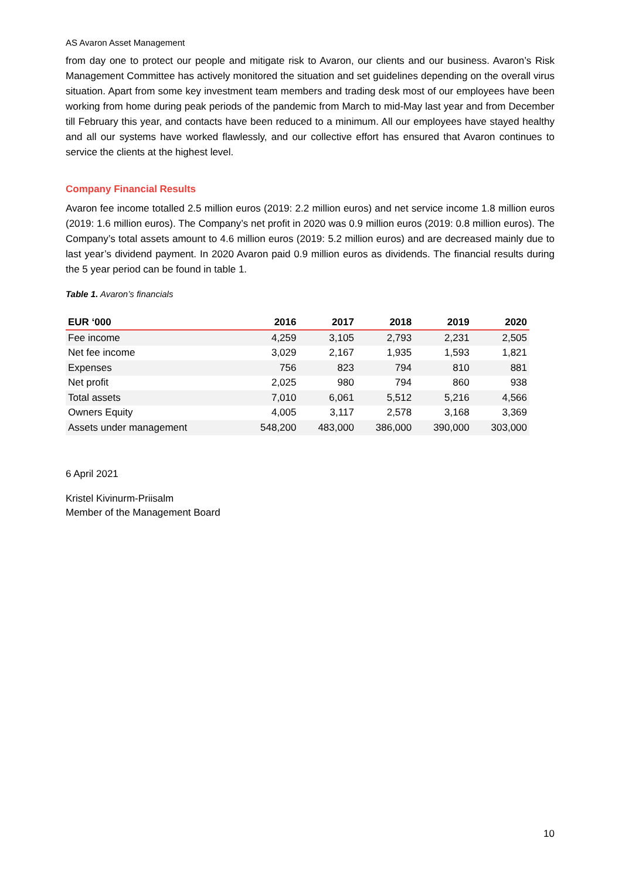AS Avaron Asset Management
from day one to protect our people and mitigate risk to Avaron, our clients and our business. Avaron’s Risk Management Committee has actively monitored the situation and set guidelines depending on the overall virus situation. Apart from some key investment team members and trading desk most of our employees have been working from home during peak periods of the pandemic from March to mid-May last year and from December till February this year, and contacts have been reduced to a minimum. All our employees have stayed healthy and all our systems have worked flawlessly, and our collective effort has ensured that Avaron continues to service the clients at the highest level.
Company Financial Results
Avaron fee income totalled 2.5 million euros (2019: 2.2 million euros) and net service income 1.8 million euros (2019: 1.6 million euros). The Company’s net profit in 2020 was 0.9 million euros (2019: 0.8 million euros). The Company’s total assets amount to 4.6 million euros (2019: 5.2 million euros) and are decreased mainly due to last year’s dividend payment. In 2020 Avaron paid 0.9 million euros as dividends. The financial results during the 5 year period can be found in table 1.
Table 1. Avaron’s financials
| EUR ‘000 | 2016 | 2017 | 2018 | 2019 | 2020 |
| --- | --- | --- | --- | --- | --- |
| Fee income | 4,259 | 3,105 | 2,793 | 2,231 | 2,505 |
| Net fee income | 3,029 | 2,167 | 1,935 | 1,593 | 1,821 |
| Expenses | 756 | 823 | 794 | 810 | 881 |
| Net profit | 2,025 | 980 | 794 | 860 | 938 |
| Total assets | 7,010 | 6,061 | 5,512 | 5,216 | 4,566 |
| Owners Equity | 4,005 | 3,117 | 2,578 | 3,168 | 3,369 |
| Assets under management | 548,200 | 483,000 | 386,000 | 390,000 | 303,000 |
6 April 2021
Kristel Kivinurm-Priisalm
Member of the Management Board
10